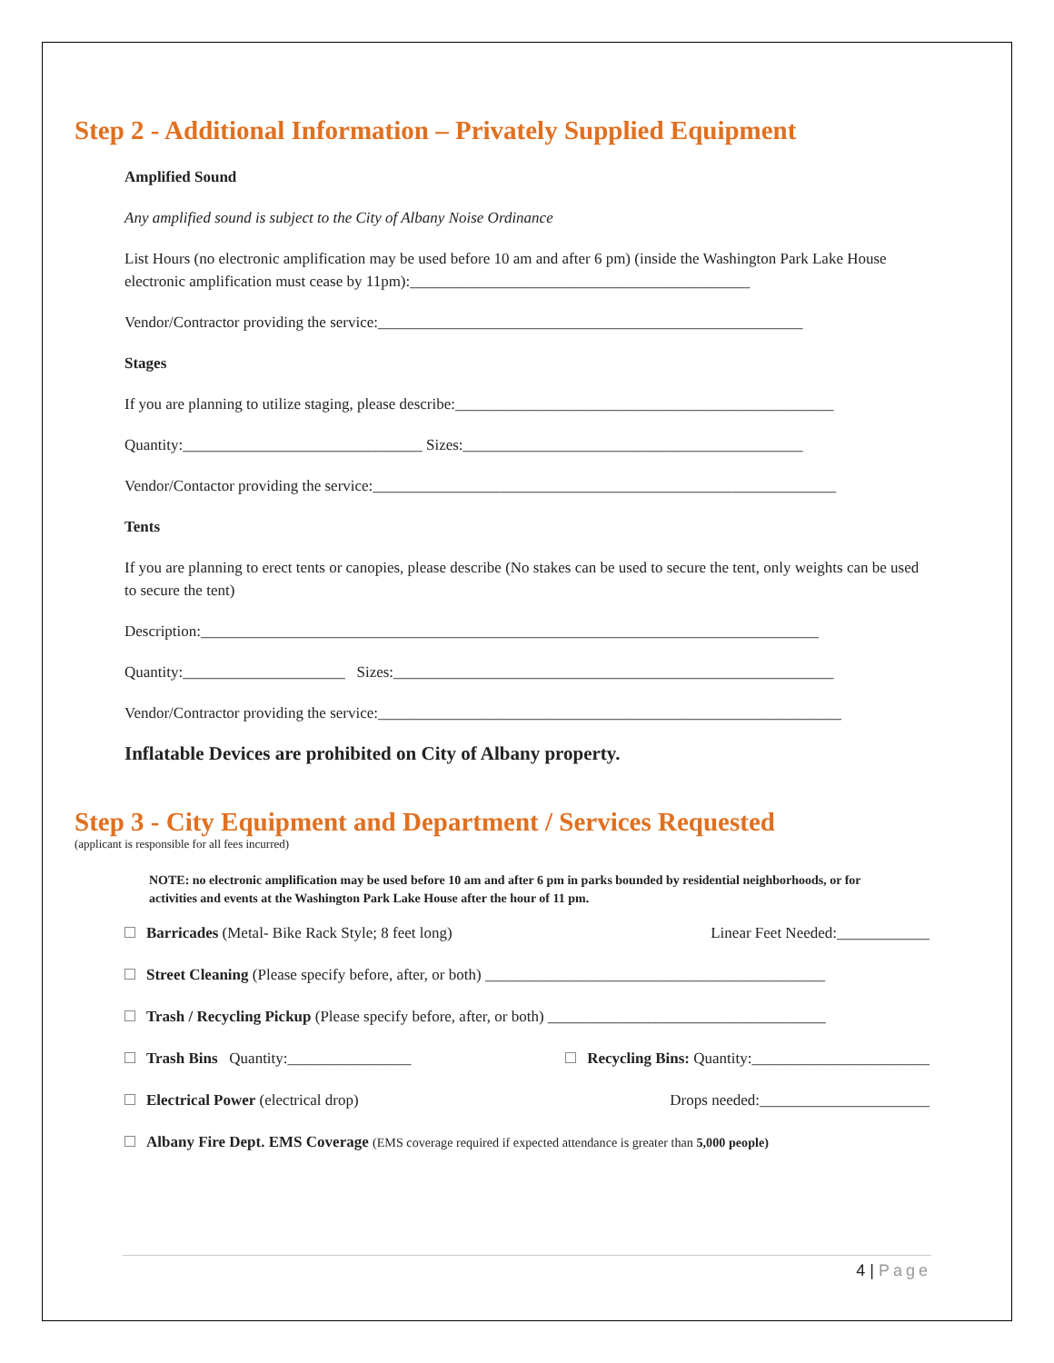Step 2 - Additional Information – Privately Supplied Equipment
Amplified Sound
Any amplified sound is subject to the City of Albany Noise Ordinance
List Hours (no electronic amplification may be used before 10 am and after 6 pm) (inside the Washington Park Lake House electronic amplification must cease by 11pm):____________________________________________
Vendor/Contractor providing the service:_______________________________________________________
Stages
If you are planning to utilize staging, please describe:_________________________________________________
Quantity:_______________________________ Sizes:____________________________________________
Vendor/Contactor providing the service:____________________________________________________________
Tents
If you are planning to erect tents or canopies, please describe (No stakes can be used to secure the tent, only weights can be used to secure the tent)
Description:________________________________________________________________________________
Quantity:_____________________ Sizes:_________________________________________________________
Vendor/Contractor providing the service:____________________________________________________________
Inflatable Devices are prohibited on City of Albany property.
Step 3 - City Equipment and Department / Services Requested
(applicant is responsible for all fees incurred)
NOTE: no electronic amplification may be used before 10 am and after 6 pm in parks bounded by residential neighborhoods, or for activities and events at the Washington Park Lake House after the hour of 11 pm.
Barricades (Metal- Bike Rack Style; 8 feet long) Linear Feet Needed:____________
Street Cleaning (Please specify before, after, or both) ____________________________________________
Trash / Recycling Pickup (Please specify before, after, or both) ____________________________________
Trash Bins Quantity:________________ Recycling Bins: Quantity:_______________________
Electrical Power (electrical drop) Drops needed:______________________
Albany Fire Dept. EMS Coverage (EMS coverage required if expected attendance is greater than 5,000 people)
4 | Page